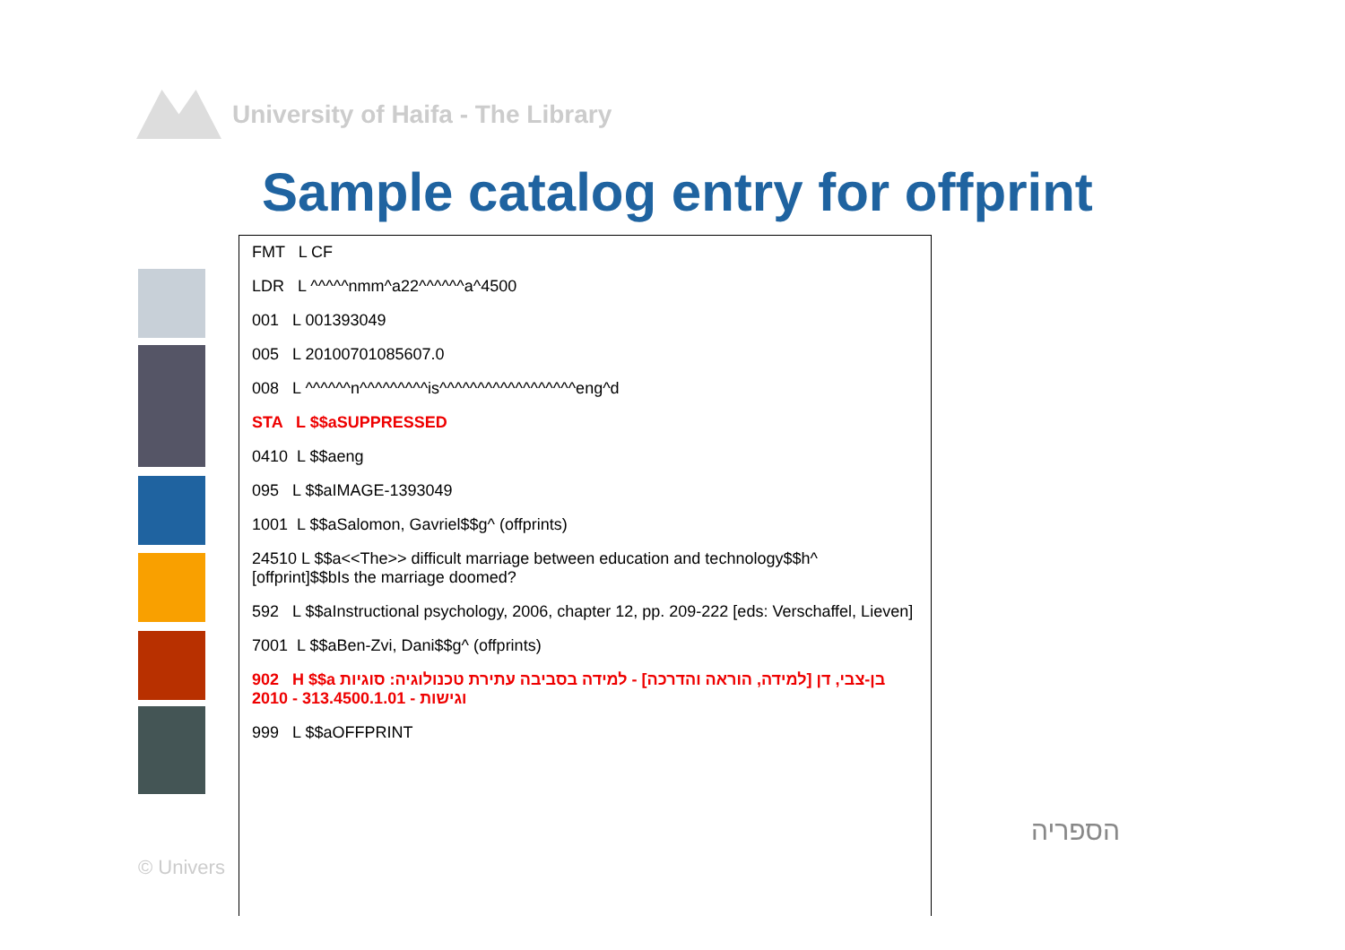University of Haifa - The Library
Sample catalog entry for offprint
FMT L CF
LDR L ^^^^^nmm^a22^^^^^^a^4500
001 L 001393049
005 L 20100701085607.0
008 L ^^^^^^n^^^^^^^^^is^^^^^^^^^^^^^^^^^^eng^d
STA L $$aSUPPRESSED
0410 L $$aeng
095 L $$aIMAGE-1393049
1001 L $$aSalomon, Gavriel$$g^ (offprints)
24510 L $$a<<The>> difficult marriage between education and technology$$h^ [offprint]$$bIs the marriage doomed?
592 L $$aInstructional psychology, 2006, chapter 12, pp. 209-222 [eds: Verschaffel, Lieven]
7001 L $$aBen-Zvi, Dani$$g^ (offprints)
902 H $$a בן-צבי, דן [למידה, הוראה והדרכה] - למידה בסביבה עתירת טכנולוגיה: סוגיות וגישות - 313.4500.1.01 - 2010
999 L $$aOFFPRINT
© Univers
הספריה